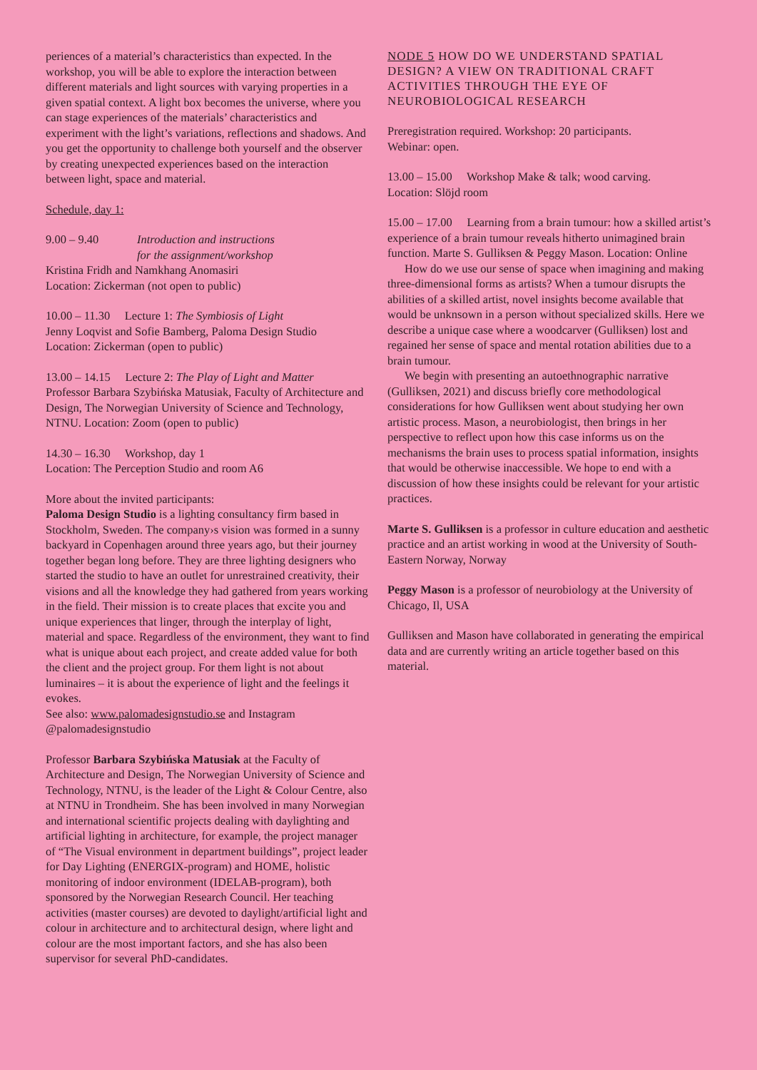periences of a material’s characteristics than expected. In the workshop, you will be able to explore the interaction between different materials and light sources with varying properties in a given spatial context. A light box becomes the universe, where you can stage experiences of the materials’ characteristics and experiment with the light’s variations, reflections and shadows. And you get the opportunity to challenge both yourself and the observer by creating unexpected experiences based on the interaction between light, space and material.
Schedule, day 1:
9.00 – 9.40 Introduction and instructions
for the assignment/workshop
Kristina Fridh and Namkhang Anomasiri
Location: Zickerman (not open to public)
10.00 – 11.30 Lecture 1: The Symbiosis of Light
Jenny Loqvist and Sofie Bamberg, Paloma Design Studio
Location: Zickerman (open to public)
13.00 – 14.15 Lecture 2: The Play of Light and Matter
Professor Barbara Szybińska Matusiak, Faculty of Architecture and Design, The Norwegian University of Science and Technology, NTNU. Location: Zoom (open to public)
14.30 – 16.30 Workshop, day 1
Location: The Perception Studio and room A6
More about the invited participants:
Paloma Design Studio is a lighting consultancy firm based in Stockholm, Sweden. The company›s vision was formed in a sunny backyard in Copenhagen around three years ago, but their journey together began long before. They are three lighting designers who started the studio to have an outlet for unrestrained creativity, their visions and all the knowledge they had gathered from years working in the field. Their mission is to create places that excite you and unique experiences that linger, through the interplay of light, material and space. Regardless of the environment, they want to find what is unique about each project, and create added value for both the client and the project group. For them light is not about luminaires – it is about the experience of light and the feelings it evokes.
See also: www.palomadesignstudio.se and Instagram @palomadesignstudio
Professor Barbara Szybińska Matusiak at the Faculty of Architecture and Design, The Norwegian University of Science and Technology, NTNU, is the leader of the Light & Colour Centre, also at NTNU in Trondheim. She has been involved in many Norwegian and international scientific projects dealing with daylighting and artificial lighting in architecture, for example, the project manager of “The Visual environment in department buildings”, project leader for Day Lighting (ENERGIX-program) and HOME, holistic monitoring of indoor environment (IDELAB-program), both sponsored by the Norwegian Research Council. Her teaching activities (master courses) are devoted to daylight/artificial light and colour in architecture and to architectural design, where light and colour are the most important factors, and she has also been supervisor for several PhD-candidates.
NODE 5 HOW DO WE UNDERSTAND SPATIAL DESIGN? A VIEW ON TRADITIONAL CRAFT ACTIVITIES THROUGH THE EYE OF NEUROBIOLOGICAL RESEARCH
Preregistration required. Workshop: 20 participants.
Webinar: open.
13.00 – 15.00 Workshop Make & talk; wood carving.
Location: Slöjd room
15.00 – 17.00 Learning from a brain tumour: how a skilled artist’s experience of a brain tumour reveals hitherto unimagined brain function. Marte S. Gulliksen & Peggy Mason. Location: Online
How do we use our sense of space when imagining and making three-dimensional forms as artists? When a tumour disrupts the abilities of a skilled artist, novel insights become available that would be unknsown in a person without specialized skills. Here we describe a unique case where a woodcarver (Gulliksen) lost and regained her sense of space and mental rotation abilities due to a brain tumour.
We begin with presenting an autoethnographic narrative (Gulliksen, 2021) and discuss briefly core methodological considerations for how Gulliksen went about studying her own artistic process. Mason, a neurobiologist, then brings in her perspective to reflect upon how this case informs us on the mechanisms the brain uses to process spatial information, insights that would be otherwise inaccessible. We hope to end with a discussion of how these insights could be relevant for your artistic practices.
Marte S. Gulliksen is a professor in culture education and aesthetic practice and an artist working in wood at the University of South-Eastern Norway, Norway
Peggy Mason is a professor of neurobiology at the University of Chicago, Il, USA
Gulliksen and Mason have collaborated in generating the empirical data and are currently writing an article together based on this material.